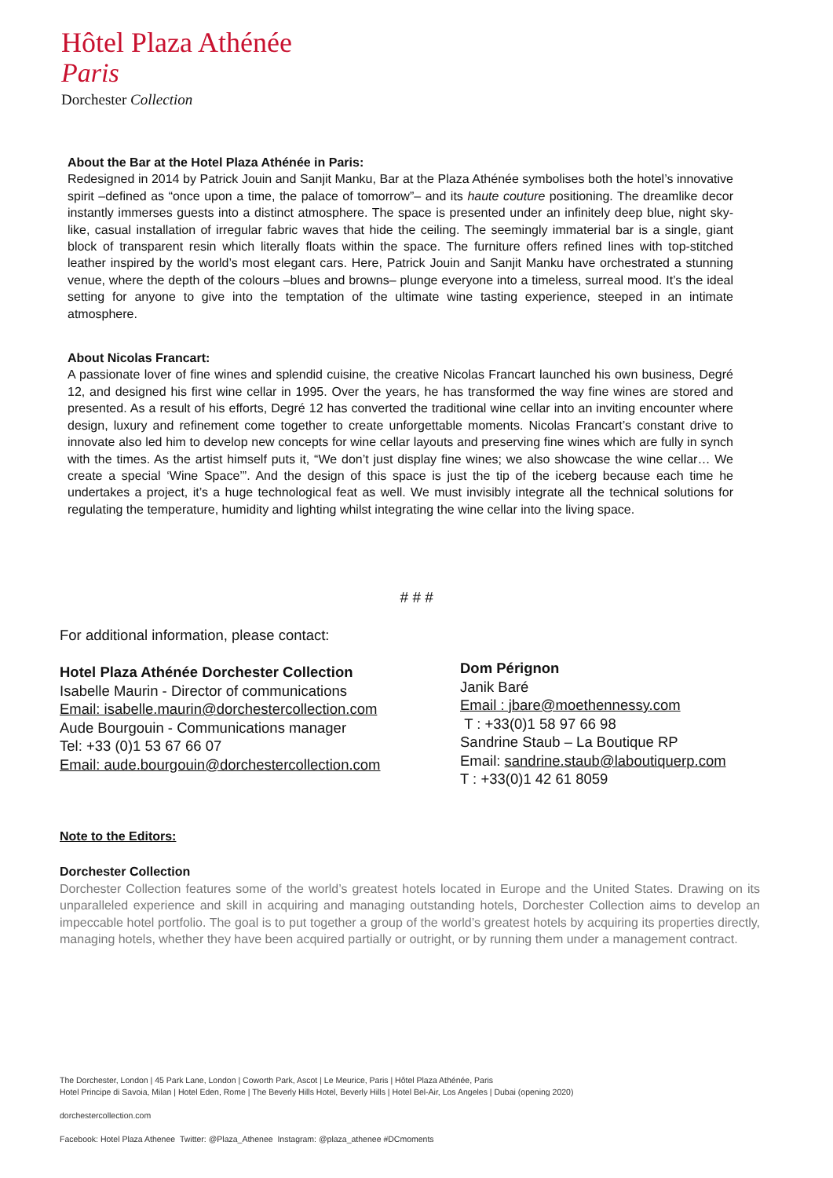Hôtel Plaza Athénée
Paris
Dorchester Collection
About the Bar at the Hotel Plaza Athénée in Paris:
Redesigned in 2014 by Patrick Jouin and Sanjit Manku, Bar at the Plaza Athénée symbolises both the hotel’s innovative spirit –defined as “once upon a time, the palace of tomorrow”– and its haute couture positioning. The dreamlike decor instantly immerses guests into a distinct atmosphere. The space is presented under an infinitely deep blue, night sky-like, casual installation of irregular fabric waves that hide the ceiling. The seemingly immaterial bar is a single, giant block of transparent resin which literally floats within the space. The furniture offers refined lines with top-stitched leather inspired by the world’s most elegant cars. Here, Patrick Jouin and Sanjit Manku have orchestrated a stunning venue, where the depth of the colours –blues and browns– plunge everyone into a timeless, surreal mood. It’s the ideal setting for anyone to give into the temptation of the ultimate wine tasting experience, steeped in an intimate atmosphere.
About Nicolas Francart:
A passionate lover of fine wines and splendid cuisine, the creative Nicolas Francart launched his own business, Degré 12, and designed his first wine cellar in 1995. Over the years, he has transformed the way fine wines are stored and presented. As a result of his efforts, Degré 12 has converted the traditional wine cellar into an inviting encounter where design, luxury and refinement come together to create unforgettable moments. Nicolas Francart’s constant drive to innovate also led him to develop new concepts for wine cellar layouts and preserving fine wines which are fully in synch with the times. As the artist himself puts it, “We don’t just display fine wines; we also showcase the wine cellar… We create a special ‘Wine Space’”. And the design of this space is just the tip of the iceberg because each time he undertakes a project, it’s a huge technological feat as well. We must invisibly integrate all the technical solutions for regulating the temperature, humidity and lighting whilst integrating the wine cellar into the living space.
# # #
For additional information, please contact:
Hotel Plaza Athénée Dorchester Collection
Isabelle Maurin - Director of communications
Email: isabelle.maurin@dorchestercollection.com
Aude Bourgouin - Communications manager
Tel: +33 (0)1 53 67 66 07
Email: aude.bourgouin@dorchestercollection.com
Dom Pérignon
Janik Baré
Email : jbare@moethennessy.com
T : +33(0)1 58 97 66 98
Sandrine Staub – La Boutique RP
Email: sandrine.staub@laboutiquerp.com
T : +33(0)1 42 61 8059
Note to the Editors:
Dorchester Collection
Dorchester Collection features some of the world’s greatest hotels located in Europe and the United States. Drawing on its unparalleled experience and skill in acquiring and managing outstanding hotels, Dorchester Collection aims to develop an impeccable hotel portfolio. The goal is to put together a group of the world’s greatest hotels by acquiring its properties directly, managing hotels, whether they have been acquired partially or outright, or by running them under a management contract.
The Dorchester, London | 45 Park Lane, London | Coworth Park, Ascot | Le Meurice, Paris | Hôtel Plaza Athénée, Paris
Hotel Principe di Savoia, Milan | Hotel Eden, Rome | The Beverly Hills Hotel, Beverly Hills | Hotel Bel-Air, Los Angeles | Dubai (opening 2020)
dorchestercollection.com
Facebook: Hotel Plaza Athenee Twitter: @Plaza_Athenee Instagram: @plaza_athenee #DCmoments